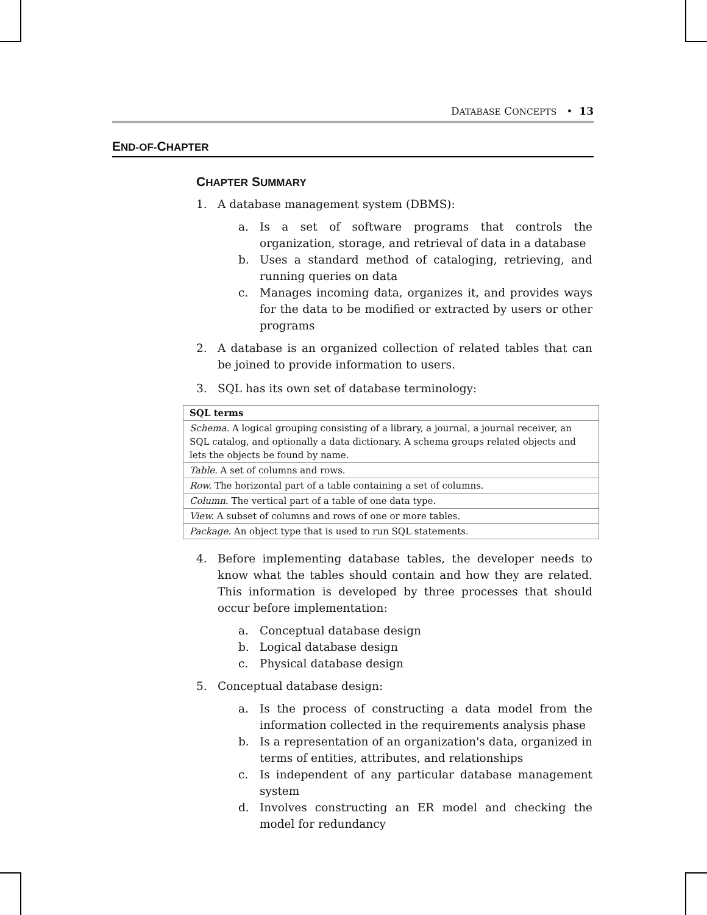DATABASE CONCEPTS • 13
END-OF-CHAPTER
CHAPTER SUMMARY
1. A database management system (DBMS):
a. Is a set of software programs that controls the organization, storage, and retrieval of data in a database
b. Uses a standard method of cataloging, retrieving, and running queries on data
c. Manages incoming data, organizes it, and provides ways for the data to be modified or extracted by users or other programs
2. A database is an organized collection of related tables that can be joined to provide information to users.
3. SQL has its own set of database terminology:
| SQL terms |
| --- |
| Schema. A logical grouping consisting of a library, a journal, a journal receiver, an SQL catalog, and optionally a data dictionary. A schema groups related objects and lets the objects be found by name. |
| Table. A set of columns and rows. |
| Row. The horizontal part of a table containing a set of columns. |
| Column. The vertical part of a table of one data type. |
| View. A subset of columns and rows of one or more tables. |
| Package. An object type that is used to run SQL statements. |
4. Before implementing database tables, the developer needs to know what the tables should contain and how they are related. This information is developed by three processes that should occur before implementation:
a. Conceptual database design
b. Logical database design
c. Physical database design
5. Conceptual database design:
a. Is the process of constructing a data model from the information collected in the requirements analysis phase
b. Is a representation of an organization's data, organized in terms of entities, attributes, and relationships
c. Is independent of any particular database management system
d. Involves constructing an ER model and checking the model for redundancy